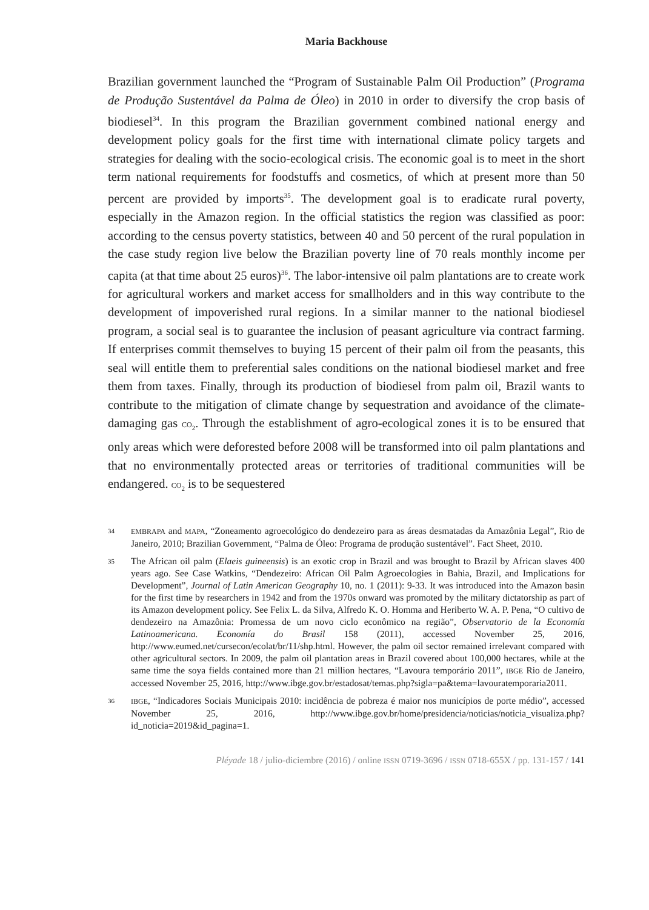Maria Backhouse
Brazilian government launched the “Program of Sustainable Palm Oil Production” (Programa de Produção Sustentável da Palma de Óleo) in 2010 in order to diversify the crop basis of biodiesel<sup>34</sup>. In this program the Brazilian government combined national energy and development policy goals for the first time with international climate policy targets and strategies for dealing with the socio-ecological crisis. The economic goal is to meet in the short term national requirements for foodstuffs and cosmetics, of which at present more than 50 percent are provided by imports<sup>35</sup>. The development goal is to eradicate rural poverty, especially in the Amazon region. In the official statistics the region was classified as poor: according to the census poverty statistics, between 40 and 50 percent of the rural population in the case study region live below the Brazilian poverty line of 70 reals monthly income per capita (at that time about 25 euros)<sup>36</sup>. The labor-intensive oil palm plantations are to create work for agricultural workers and market access for smallholders and in this way contribute to the development of impoverished rural regions. In a similar manner to the national biodiesel program, a social seal is to guarantee the inclusion of peasant agriculture via contract farming. If enterprises commit themselves to buying 15 percent of their palm oil from the peasants, this seal will entitle them to preferential sales conditions on the national biodiesel market and free them from taxes. Finally, through its production of biodiesel from palm oil, Brazil wants to contribute to the mitigation of climate change by sequestration and avoidance of the climate-damaging gas CO<sub>2</sub>. Through the establishment of agro-ecological zones it is to be ensured that only areas which were deforested before 2008 will be transformed into oil palm plantations and that no environmentally protected areas or territories of traditional communities will be endangered. CO<sub>2</sub> is to be sequestered
34 EMBRAPA and MAPA, “Zoneamento agroecológico do dendezeiro para as áreas desmatadas da Amazônia Legal”, Rio de Janeiro, 2010; Brazilian Government, “Palma de Óleo: Programa de produção sustentável”. Fact Sheet, 2010.
35
The African oil palm (Elaeis guineensis) is an exotic crop in Brazil and was brought to Brazil by African slaves 400 years ago. See Case Watkins, “Dendezeiro: African Oil Palm Agroecologies in Bahia, Brazil, and Implications for Development”, Journal of Latin American Geography 10, no. 1 (2011): 9-33. It was introduced into the Amazon basin for the first time by researchers in 1942 and from the 1970s onward was promoted by the military dictatorship as part of its Amazon development policy. See Felix L. da Silva, Alfredo K. O. Homma and Heriberto W. A. P. Pena, “O cultivo de dendezeiro na Amazônia: Promessa de um novo ciclo econômico na região”, Observatorio de la Economía Latinoamericana. Economía do Brasil 158 (2011), accessed November 25, 2016, http://www.eumed.net/cursecon/ecolat/br/11/shp.html. However, the palm oil sector remained irrelevant compared with other agricultural sectors. In 2009, the palm oil plantation areas in Brazil covered about 100,000 hectares, while at the same time the soya fields contained more than 21 million hectares, “Lavoura temporário 2011”, IBGE Rio de Janeiro, accessed November 25, 2016, http://www.ibge.gov.br/estadosat/temas.php?sigla=pa&tema=lavouratemporaria2011.
36 IBGE, “Indicadores Sociais Municipais 2010: incidência de pobreza é maior nos municípios de porte médio”, accessed November 25, 2016, http://www.ibge.gov.br/home/presidencia/noticias/noticia_visualiza.php?id_noticia=2019&id_pagina=1.
Pléyade 18 / julio-diciembre (2016) / online ISSN 0719-3696 / ISSN 0718-655X / pp. 131-157 / 141